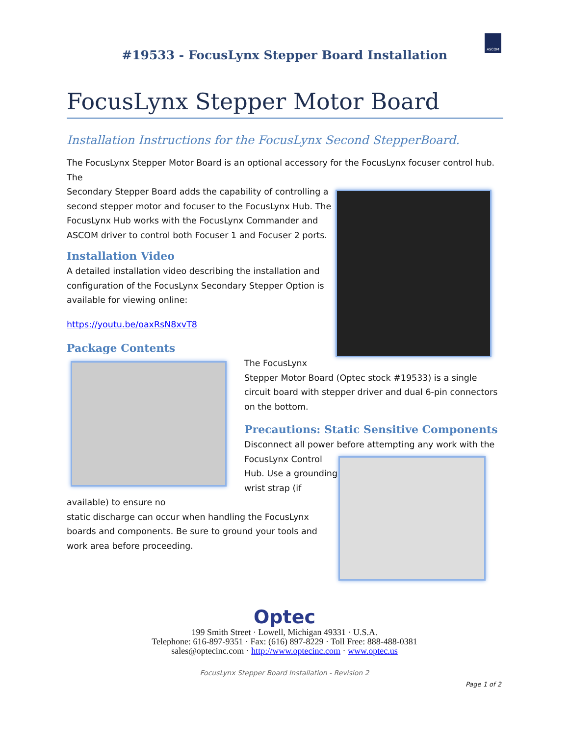ASCOM
#19533 - FocusLynx Stepper Board Installation
FocusLynx Stepper Motor Board
Installation Instructions for the FocusLynx Second StepperBoard.
The FocusLynx Stepper Motor Board is an optional accessory for the FocusLynx focuser control hub. The
Secondary Stepper Board adds the capability of controlling a second stepper motor and focuser to the FocusLynx Hub. The FocusLynx Hub works with the FocusLynx Commander and ASCOM driver to control both Focuser 1 and Focuser 2 ports.
Installation Video
A detailed installation video describing the installation and configuration of the FocusLynx Secondary Stepper Option is available for viewing online:
https://youtu.be/oaxRsN8xvT8
Package Contents
The FocusLynx Stepper Motor Board (Optec stock #19533) is a single circuit board with stepper driver and dual 6-pin connectors on the bottom.
Precautions: Static Sensitive Components
Disconnect all power before attempting any work with the
FocusLynx Control Hub. Use a grounding wrist strap (if available) to ensure no
static discharge can occur when handling the FocusLynx boards and components. Be sure to ground your tools and work area before proceeding.
Optec
199 Smith Street · Lowell, Michigan 49331 · U.S.A.
Telephone: 616-897-9351 · Fax: (616) 897-8229 · Toll Free: 888-488-0381
sales@optecinc.com · http://www.optecinc.com · www.optec.us
FocusLynx Stepper Board Installation - Revision 2
Page 1 of 2